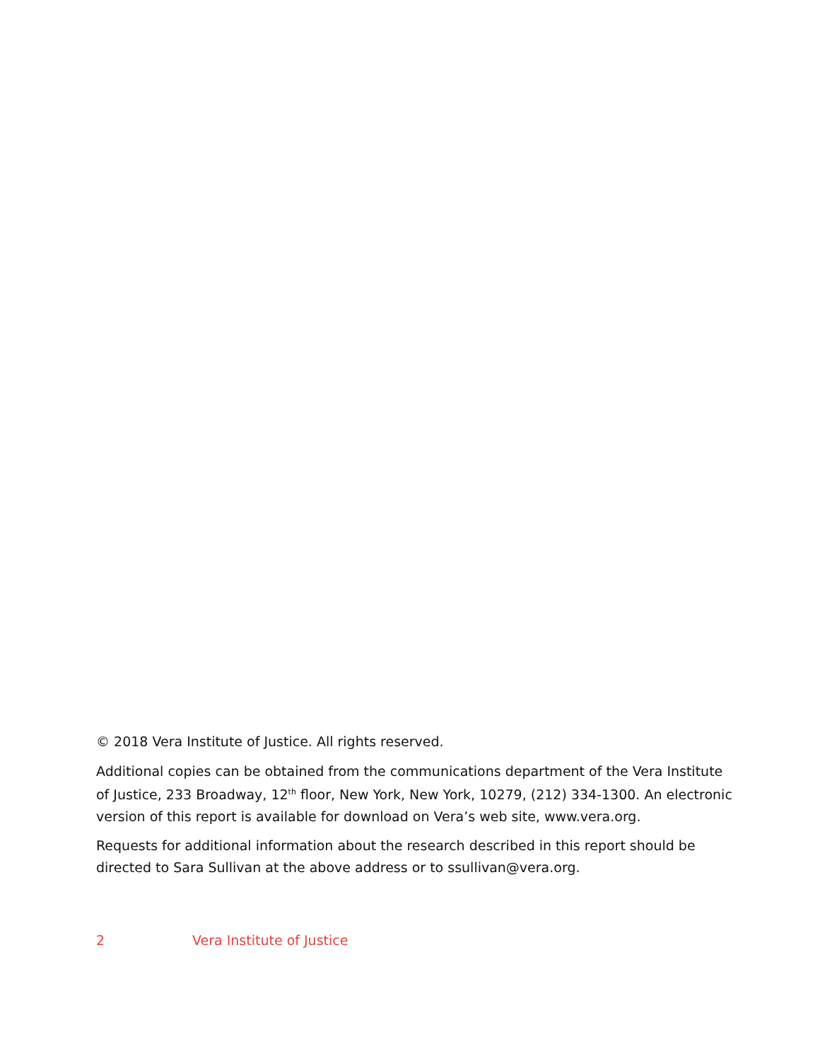© 2018 Vera Institute of Justice. All rights reserved.
Additional copies can be obtained from the communications department of the Vera Institute of Justice, 233 Broadway, 12<sup>th</sup> floor, New York, New York, 10279, (212) 334-1300. An electronic version of this report is available for download on Vera’s web site, www.vera.org.
Requests for additional information about the research described in this report should be directed to Sara Sullivan at the above address or to ssullivan@vera.org.
2 Vera Institute of Justice